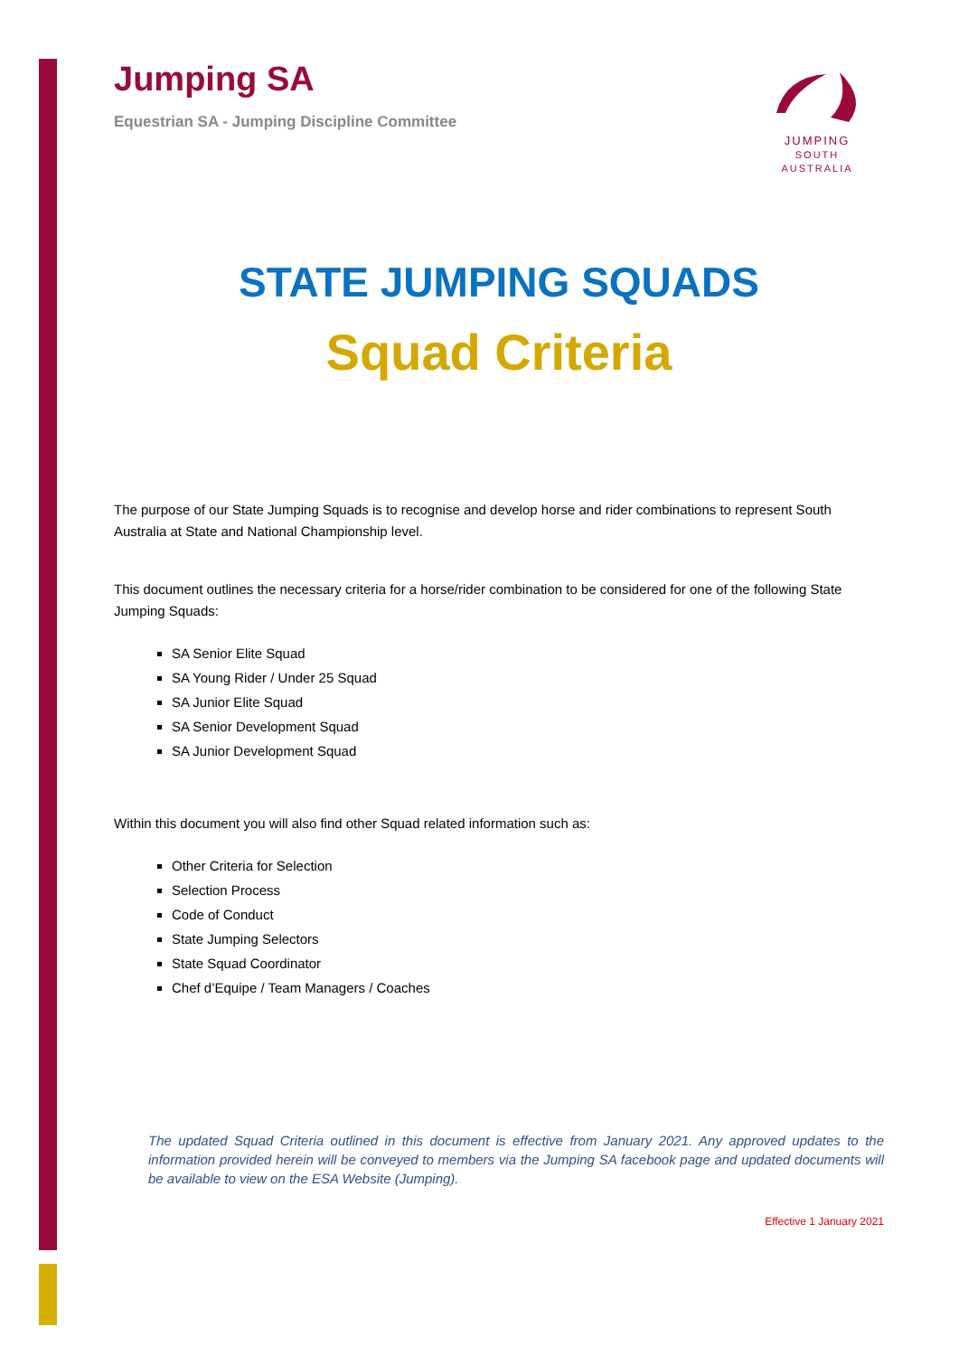JUMPING
SOUTH AUSTRALIA
Jumping SA
Equestrian SA - Jumping Discipline Committee
STATE JUMPING SQUADS
Squad Criteria
The purpose of our State Jumping Squads is to recognise and develop horse and rider combinations to represent South Australia at State and National Championship level.
This document outlines the necessary criteria for a horse/rider combination to be considered for one of the following State Jumping Squads:
SA Senior Elite Squad
SA Young Rider / Under 25 Squad
SA Junior Elite Squad
SA Senior Development Squad
SA Junior Development Squad
Within this document you will also find other Squad related information such as:
Other Criteria for Selection
Selection Process
Code of Conduct
State Jumping Selectors
State Squad Coordinator
Chef d’Equipe / Team Managers / Coaches
The updated Squad Criteria outlined in this document is effective from January 2021. Any approved updates to the information provided herein will be conveyed to members via the Jumping SA facebook page and updated documents will be available to view on the ESA Website (Jumping).
Effective 1 January 2021